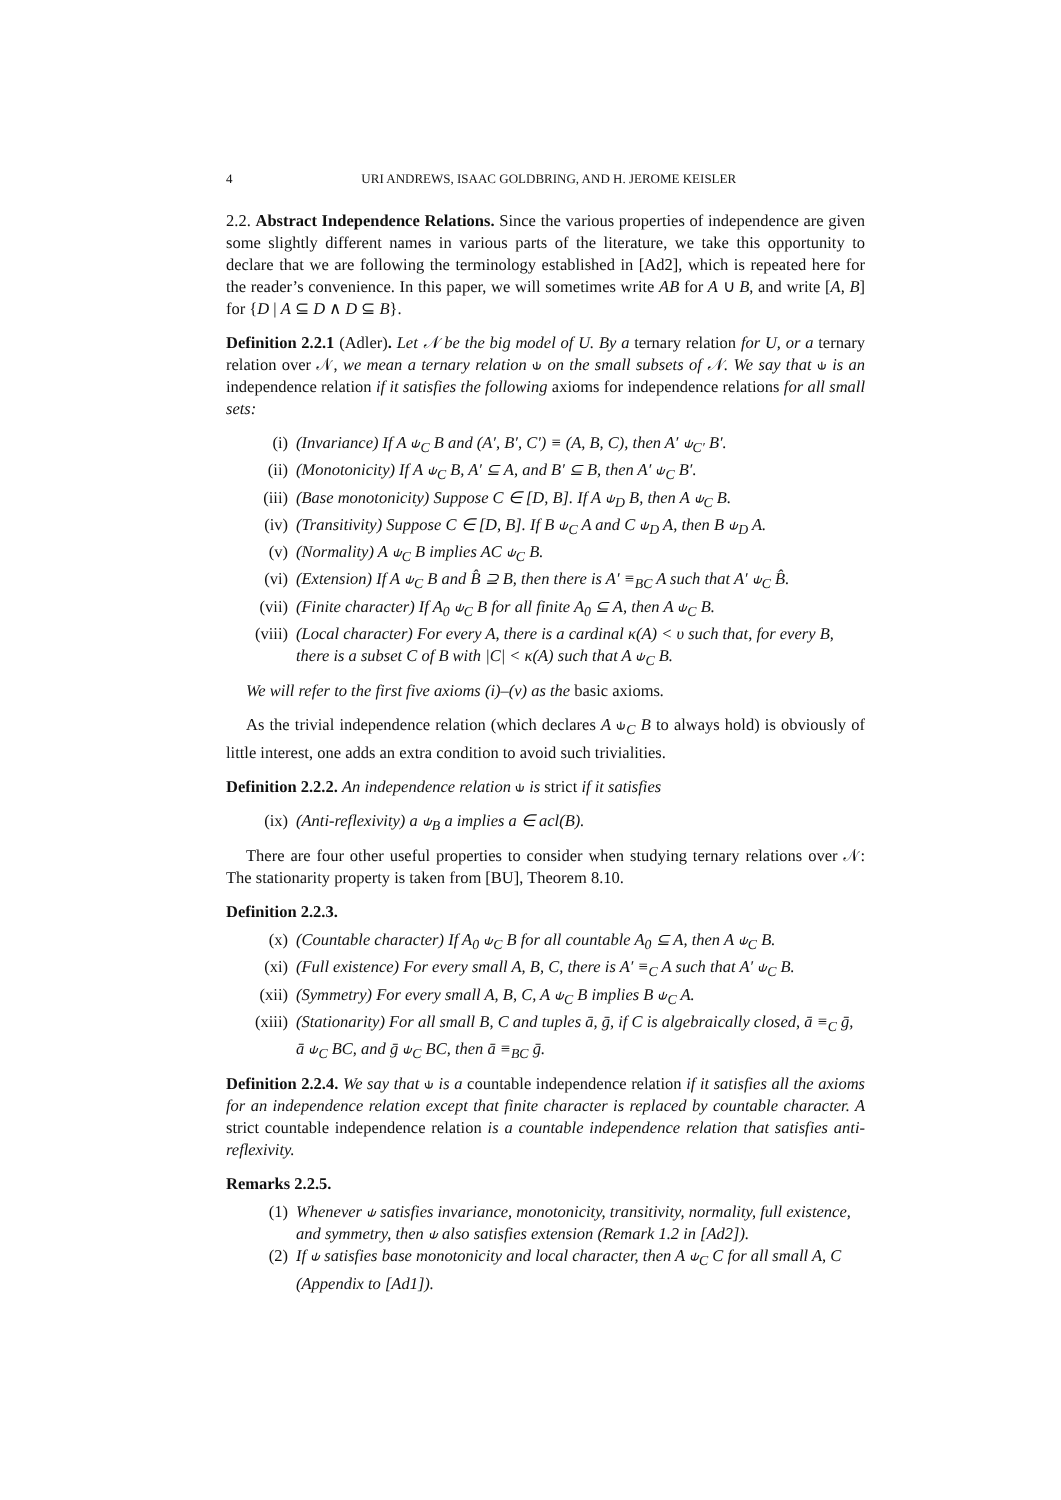4 URI ANDREWS, ISAAC GOLDBRING, AND H. JEROME KEISLER
2.2. Abstract Independence Relations. Since the various properties of independence are given some slightly different names in various parts of the literature, we take this opportunity to declare that we are following the terminology established in [Ad2], which is repeated here for the reader’s convenience. In this paper, we will sometimes write AB for A ∪ B, and write [A, B] for {D | A ⊆ D ∧ D ⊆ B}.
Definition 2.2.1 (Adler). Let 𝒩 be the big model of U. By a ternary relation for U, or a ternary relation over 𝒩, we mean a ternary relation ⫝ on the small subsets of 𝒩. We say that ⫝ is an independence relation if it satisfies the following axioms for independence relations for all small sets:
(i) (Invariance) If A ⫝<sub>C</sub> B and (A′, B′, C′) ≡ (A, B, C), then A′ ⫝<sub>C′</sub> B′.
(ii) (Monotonicity) If A ⫝<sub>C</sub> B, A′ ⊆ A, and B′ ⊆ B, then A′ ⫝<sub>C</sub> B′.
(iii) (Base monotonicity) Suppose C ∈ [D, B]. If A ⫝<sub>D</sub> B, then A ⫝<sub>C</sub> B.
(iv) (Transitivity) Suppose C ∈ [D, B]. If B ⫝<sub>C</sub> A and C ⫝<sub>D</sub> A, then B ⫝<sub>D</sub> A.
(v) (Normality) A ⫝<sub>C</sub> B implies AC ⫝<sub>C</sub> B.
(vi) (Extension) If A ⫝<sub>C</sub> B and B̂ ⊇ B, then there is A′ ≡<sub>BC</sub> A such that A′ ⫝<sub>C</sub> B̂.
(vii) (Finite character) If A<sub>0</sub> ⫝<sub>C</sub> B for all finite A<sub>0</sub> ⊆ A, then A ⫝<sub>C</sub> B.
(viii) (Local character) For every A, there is a cardinal κ(A) < υ such that, for every B, there is a subset C of B with |C| < κ(A) such that A ⫝<sub>C</sub> B.
We will refer to the first five axioms (i)–(v) as the basic axioms.
As the trivial independence relation (which declares A ⫝<sub>C</sub> B to always hold) is obviously of little interest, one adds an extra condition to avoid such trivialities.
Definition 2.2.2. An independence relation ⫝ is strict if it satisfies
(ix) (Anti-reflexivity) a ⫝<sub>B</sub> a implies a ∈ acl(B).
There are four other useful properties to consider when studying ternary relations over 𝒩: The stationarity property is taken from [BU], Theorem 8.10.
Definition 2.2.3.
(x) (Countable character) If A<sub>0</sub> ⫝<sub>C</sub> B for all countable A<sub>0</sub> ⊆ A, then A ⫝<sub>C</sub> B.
(xi) (Full existence) For every small A, B, C, there is A′ ≡<sub>C</sub> A such that A′ ⫝<sub>C</sub> B.
(xii) (Symmetry) For every small A, B, C, A ⫝<sub>C</sub> B implies B ⫝<sub>C</sub> A.
(xiii) (Stationarity) For all small B, C and tuples ā, ḡ, if C is algebraically closed, ā ≡<sub>C</sub> ḡ, ā ⫝<sub>C</sub> BC, and ḡ ⫝<sub>C</sub> BC, then ā ≡<sub>BC</sub> ḡ.
Definition 2.2.4. We say that ⫝ is a countable independence relation if it satisfies all the axioms for an independence relation except that finite character is replaced by countable character. A strict countable independence relation is a countable independence relation that satisfies anti-reflexivity.
Remarks 2.2.5.
(1) Whenever ⫝ satisfies invariance, monotonicity, transitivity, normality, full existence, and symmetry, then ⫝ also satisfies extension (Remark 1.2 in [Ad2]).
(2) If ⫝ satisfies base monotonicity and local character, then A ⫝<sub>C</sub> C for all small A, C (Appendix to [Ad1]).